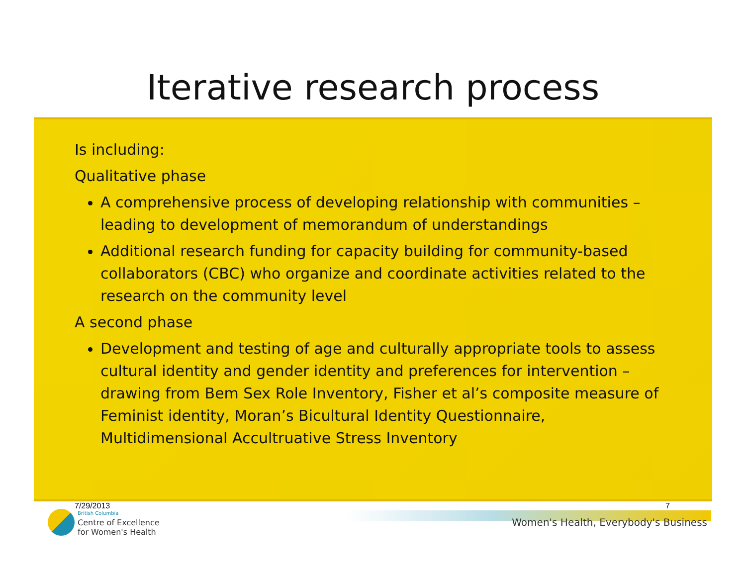Iterative research process
Is including:
Qualitative phase
A comprehensive process of developing relationship with communities – leading to development of memorandum of understandings
Additional research funding for capacity building for community-based collaborators (CBC) who organize and coordinate activities related to the research on the community level
A second phase
Development and testing of age and culturally appropriate tools to assess cultural identity and gender identity and preferences for intervention – drawing from Bem Sex Role Inventory, Fisher et al’s composite measure of Feminist identity, Moran’s Bicultural Identity Questionnaire, Multidimensional Accultruative Stress Inventory
7/29/2013
British Columbia
Centre of Excellence
for Women's Health
7
Women's Health, Everybody's Business